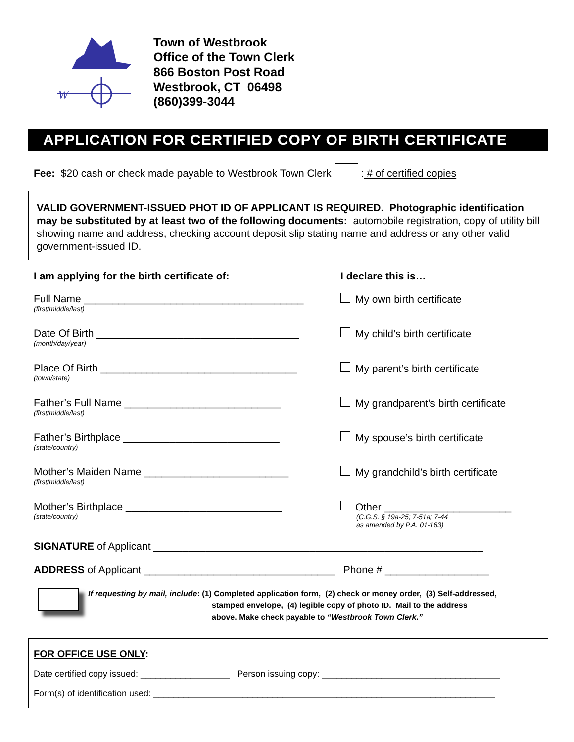W
Town of Westbrook
Office of the Town Clerk
866 Boston Post Road
Westbrook, CT 06498
(860)399-3044
APPLICATION FOR CERTIFIED COPY OF BIRTH CERTIFICATE
Fee: $20 cash or check made payable to Westbrook Town Clerk : # of certified copies
VALID GOVERNMENT-ISSUED PHOT ID OF APPLICANT IS REQUIRED. Photographic identification may be substituted by at least two of the following documents: automobile registration, copy of utility bill showing name and address, checking account deposit slip stating name and address or any other valid government-issued ID.
I am applying for the birth certificate of:
Full Name ______________________________________
(first/middle/last)
Date Of Birth ___________________________________
(month/day/year)
Place Of Birth __________________________________
(town/state)
Father’s Full Name ___________________________
(first/middle/last)
Father’s Birthplace ___________________________
(state/country)
Mother’s Maiden Name _________________________
(first/middle/last)
Mother’s Birthplace ___________________________
(state/country)
I declare this is…
My own birth certificate
My child’s birth certificate
My parent’s birth certificate
My grandparent’s birth certificate
My spouse’s birth certificate
My grandchild’s birth certificate
Other ______________________
(C.G.S. § 19a-25; 7-51a; 7-44
as amended by P.A. 01-163)
SIGNATURE of Applicant _________________________________________________________
ADDRESS of Applicant _________________________________ Phone # __________________
If requesting by mail, include: (1) Completed application form, (2) check or money order, (3) Self-addressed,
stamped envelope, (4) legible copy of photo ID. Mail to the address
above. Make check payable to “Westbrook Town Clerk.”
FOR OFFICE USE ONLY:
Date certified copy issued: __________________ Person issuing copy: ____________________________________
Form(s) of identification used: _____________________________________________________________________